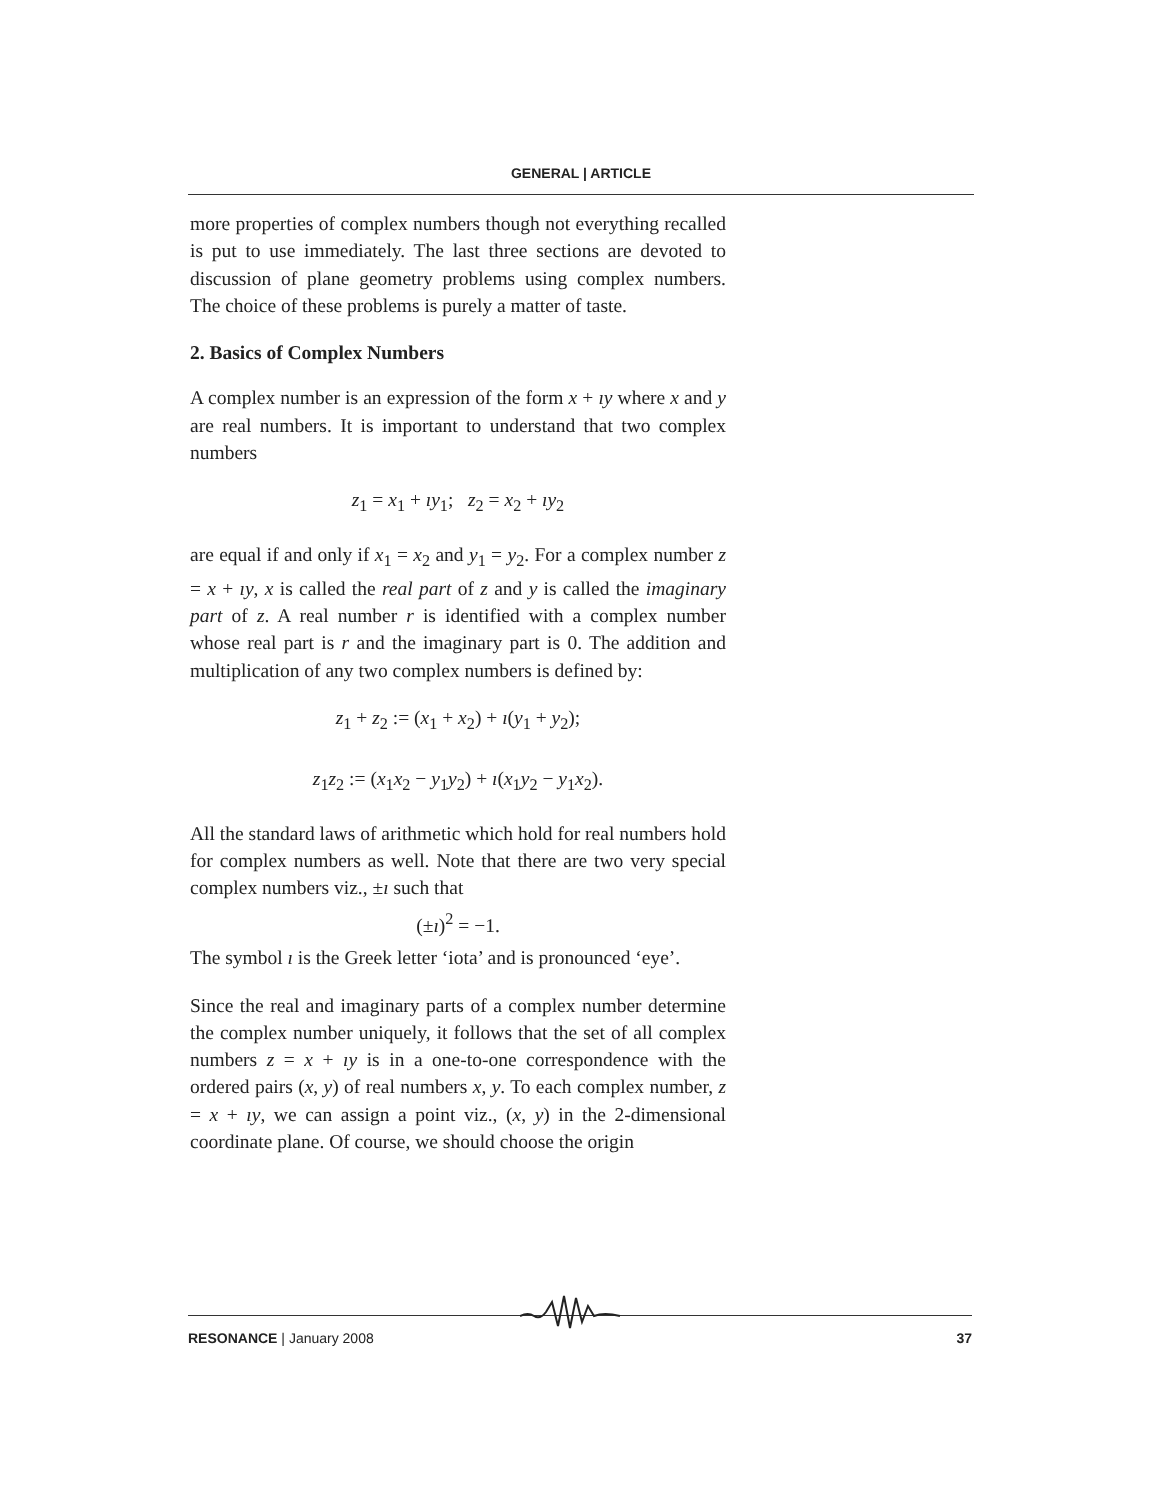GENERAL | ARTICLE
more properties of complex numbers though not everything recalled is put to use immediately. The last three sections are devoted to discussion of plane geometry problems using complex numbers. The choice of these problems is purely a matter of taste.
2. Basics of Complex Numbers
A complex number is an expression of the form x + ıy where x and y are real numbers. It is important to understand that two complex numbers
z<sub>1</sub> = x<sub>1</sub> + ıy<sub>1</sub>; z<sub>2</sub> = x<sub>2</sub> + ıy<sub>2</sub>
are equal if and only if x<sub>1</sub> = x<sub>2</sub> and y<sub>1</sub> = y<sub>2</sub>. For a complex number z = x + ıy, x is called the real part of z and y is called the imaginary part of z. A real number r is identified with a complex number whose real part is r and the imaginary part is 0. The addition and multiplication of any two complex numbers is defined by:
z<sub>1</sub> + z<sub>2</sub> := (x<sub>1</sub> + x<sub>2</sub>) + ı(y<sub>1</sub> + y<sub>2</sub>);
z<sub>1</sub>z<sub>2</sub> := (x<sub>1</sub>x<sub>2</sub> − y<sub>1</sub>y<sub>2</sub>) + ı(x<sub>1</sub>y<sub>2</sub> − y<sub>1</sub>x<sub>2</sub>).
All the standard laws of arithmetic which hold for real numbers hold for complex numbers as well. Note that there are two very special complex numbers viz., ±ı such that
(±ı)<sup>2</sup> = −1.
The symbol ı is the Greek letter ‘iota’ and is pronounced ‘eye’.
Since the real and imaginary parts of a complex number determine the complex number uniquely, it follows that the set of all complex numbers z = x + ıy is in a one-to-one correspondence with the ordered pairs (x, y) of real numbers x, y. To each complex number, z = x + ıy, we can assign a point viz., (x, y) in the 2-dimensional coordinate plane. Of course, we should choose the origin
RESONANCE | January 2008 37